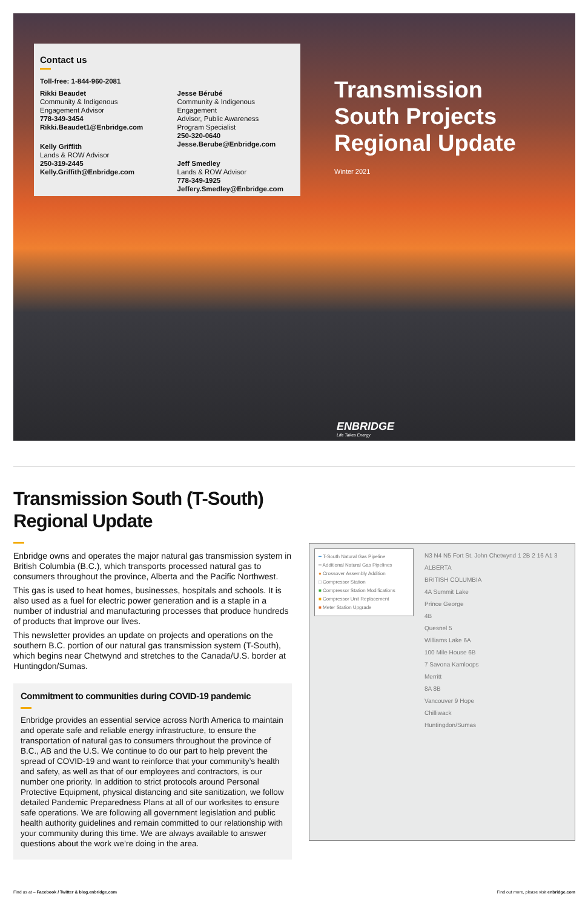Contact us
Toll-free: 1-844-960-2081
Rikki Beaudet
Community & Indigenous Engagement Advisor
778-349-3454
Rikki.Beaudet1@Enbridge.com
Kelly Griffith
Lands & ROW Advisor
250-319-2445
Kelly.Griffith@Enbridge.com
Jesse Bérubé
Community & Indigenous Engagement
Advisor, Public Awareness
Program Specialist
250-320-0640
Jesse.Berube@Enbridge.com
Jeff Smedley
Lands & ROW Advisor
778-349-1925
Jeffery.Smedley@Enbridge.com
Transmission
South Projects
Regional Update
Winter 2021
ENBRIDGE
Life Takes Energy
Transmission South (T-South) Regional Update
Enbridge owns and operates the major natural gas transmission system in British Columbia (B.C.), which transports processed natural gas to consumers throughout the province, Alberta and the Pacific Northwest.
This gas is used to heat homes, businesses, hospitals and schools. It is also used as a fuel for electric power generation and is a staple in a number of industrial and manufacturing processes that produce hundreds of products that improve our lives.
This newsletter provides an update on projects and operations on the southern B.C. portion of our natural gas transmission system (T-South), which begins near Chetwynd and stretches to the Canada/U.S. border at Huntingdon/Sumas.
Commitment to communities during COVID-19 pandemic
Enbridge provides an essential service across North America to maintain and operate safe and reliable energy infrastructure, to ensure the transportation of natural gas to consumers throughout the province of B.C., AB and the U.S. We continue to do our part to help prevent the spread of COVID-19 and want to reinforce that your community’s health and safety, as well as that of our employees and contractors, is our number one priority. In addition to strict protocols around Personal Protective Equipment, physical distancing and site sanitization, we follow detailed Pandemic Preparedness Plans at all of our worksites to ensure safe operations. We are following all government legislation and public health authority guidelines and remain committed to our relationship with your community during this time. We are always available to answer questions about the work we’re doing in the area.
━ T-South Natural Gas Pipeline
━ Additional Natural Gas Pipelines
● Crossover Assembly Addition
□ Compressor Station
■ Compressor Station Modifications
■ Compressor Unit Replacement
■ Meter Station Upgrade
N3 N4 N5 Fort St. John Chetwynd 1 2B 2 16 A1 3
ALBERTA
BRITISH COLUMBIA
4A Summit Lake
Prince George
4B
Quesnel 5
Williams Lake 6A
100 Mile House 6B
7 Savona Kamloops
Merritt
8A 8B
Vancouver 9 Hope
Chilliwack
Huntingdon/Sumas
Find us at – Facebook / Twitter & blog.enbridge.com Find out more, please visit enbridge.com